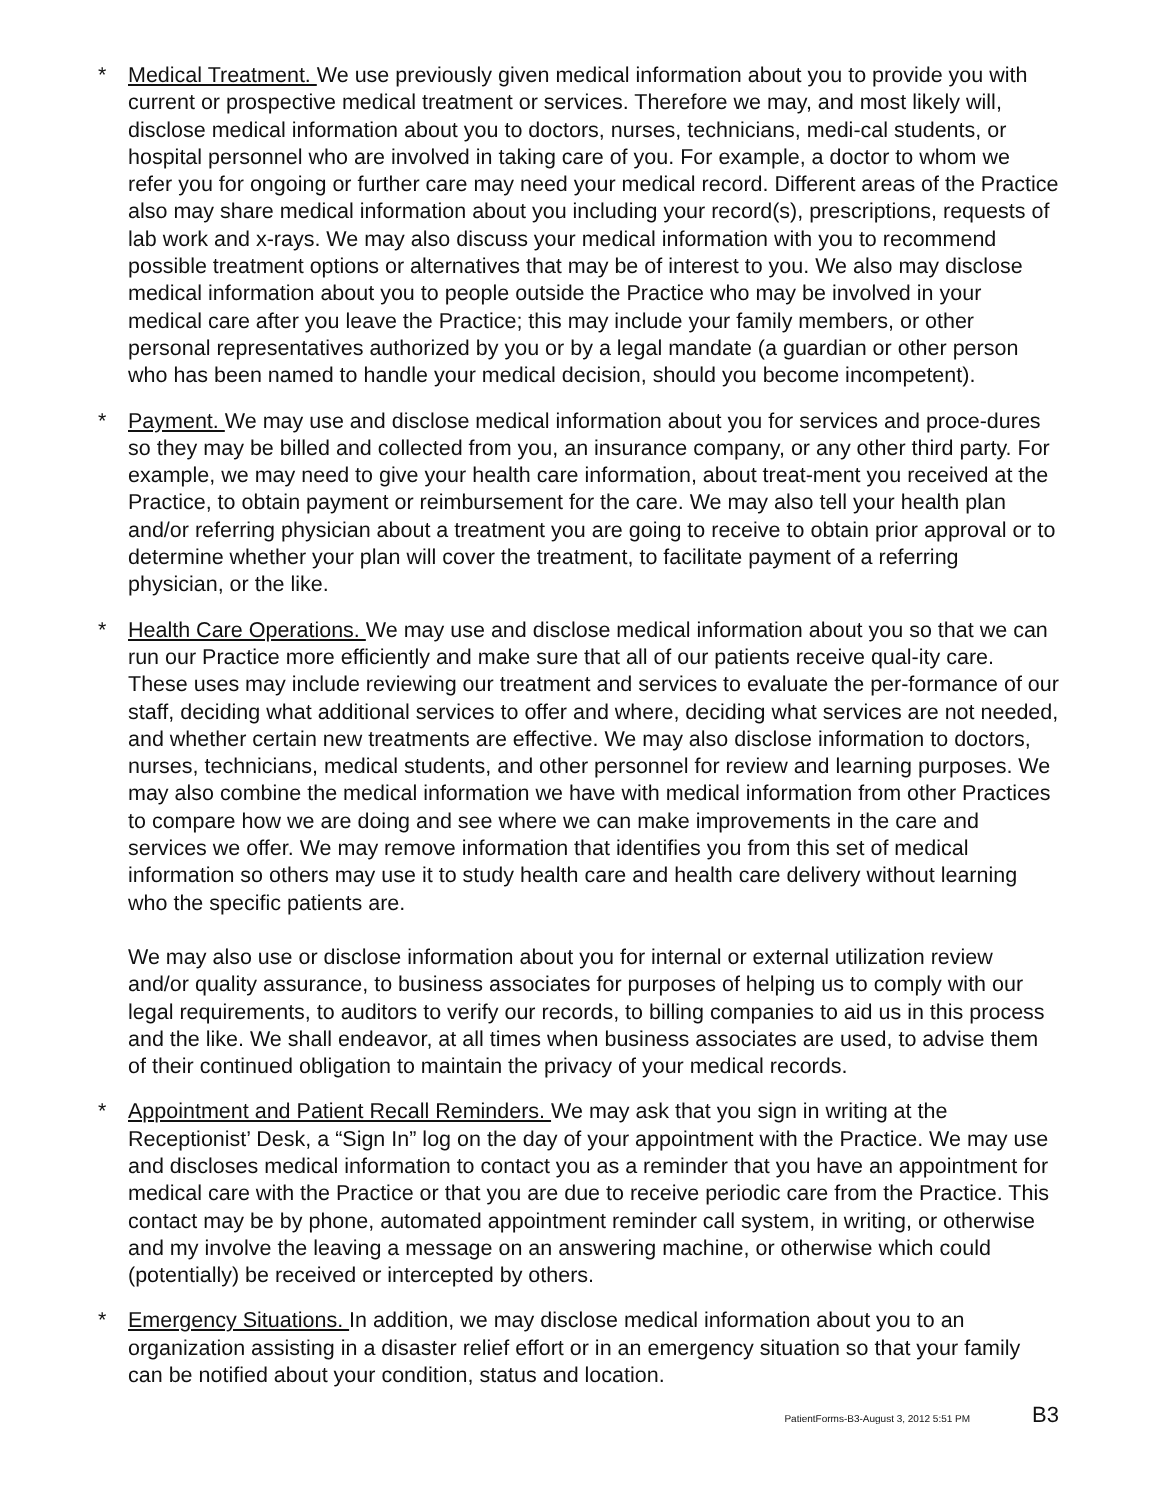* Medical Treatment. We use previously given medical information about you to provide you with current or prospective medical treatment or services. Therefore we may, and most likely will, disclose medical information about you to doctors, nurses, technicians, medi-cal students, or hospital personnel who are involved in taking care of you. For example, a doctor to whom we refer you for ongoing or further care may need your medical record. Different areas of the Practice also may share medical information about you including your record(s), prescriptions, requests of lab work and x-rays. We may also discuss your medical information with you to recommend possible treatment options or alternatives that may be of interest to you. We also may disclose medical information about you to people outside the Practice who may be involved in your medical care after you leave the Practice; this may include your family members, or other personal representatives authorized by you or by a legal mandate (a guardian or other person who has been named to handle your medical decision, should you become incompetent).
* Payment. We may use and disclose medical information about you for services and proce-dures so they may be billed and collected from you, an insurance company, or any other third party. For example, we may need to give your health care information, about treat-ment you received at the Practice, to obtain payment or reimbursement for the care. We may also tell your health plan and/or referring physician about a treatment you are going to receive to obtain prior approval or to determine whether your plan will cover the treatment, to facilitate payment of a referring physician, or the like.
* Health Care Operations. We may use and disclose medical information about you so that we can run our Practice more efficiently and make sure that all of our patients receive qual-ity care. These uses may include reviewing our treatment and services to evaluate the per-formance of our staff, deciding what additional services to offer and where, deciding what services are not needed, and whether certain new treatments are effective. We may also disclose information to doctors, nurses, technicians, medical students, and other personnel for review and learning purposes. We may also combine the medical information we have with medical information from other Practices to compare how we are doing and see where we can make improvements in the care and services we offer. We may remove information that identifies you from this set of medical information so others may use it to study health care and health care delivery without learning who the specific patients are.
We may also use or disclose information about you for internal or external utilization review and/or quality assurance, to business associates for purposes of helping us to comply with our legal requirements, to auditors to verify our records, to billing companies to aid us in this process and the like. We shall endeavor, at all times when business associates are used, to advise them of their continued obligation to maintain the privacy of your medical records.
* Appointment and Patient Recall Reminders. We may ask that you sign in writing at the Receptionist’ Desk, a “Sign In” log on the day of your appointment with the Practice. We may use and discloses medical information to contact you as a reminder that you have an appointment for medical care with the Practice or that you are due to receive periodic care from the Practice. This contact may be by phone, automated appointment reminder call system, in writing, or otherwise and my involve the leaving a message on an answering machine, or otherwise which could (potentially) be received or intercepted by others.
* Emergency Situations. In addition, we may disclose medical information about you to an organization assisting in a disaster relief effort or in an emergency situation so that your family can be notified about your condition, status and location.
PatientForms-B3-August 3, 2012 5:51 PM B3